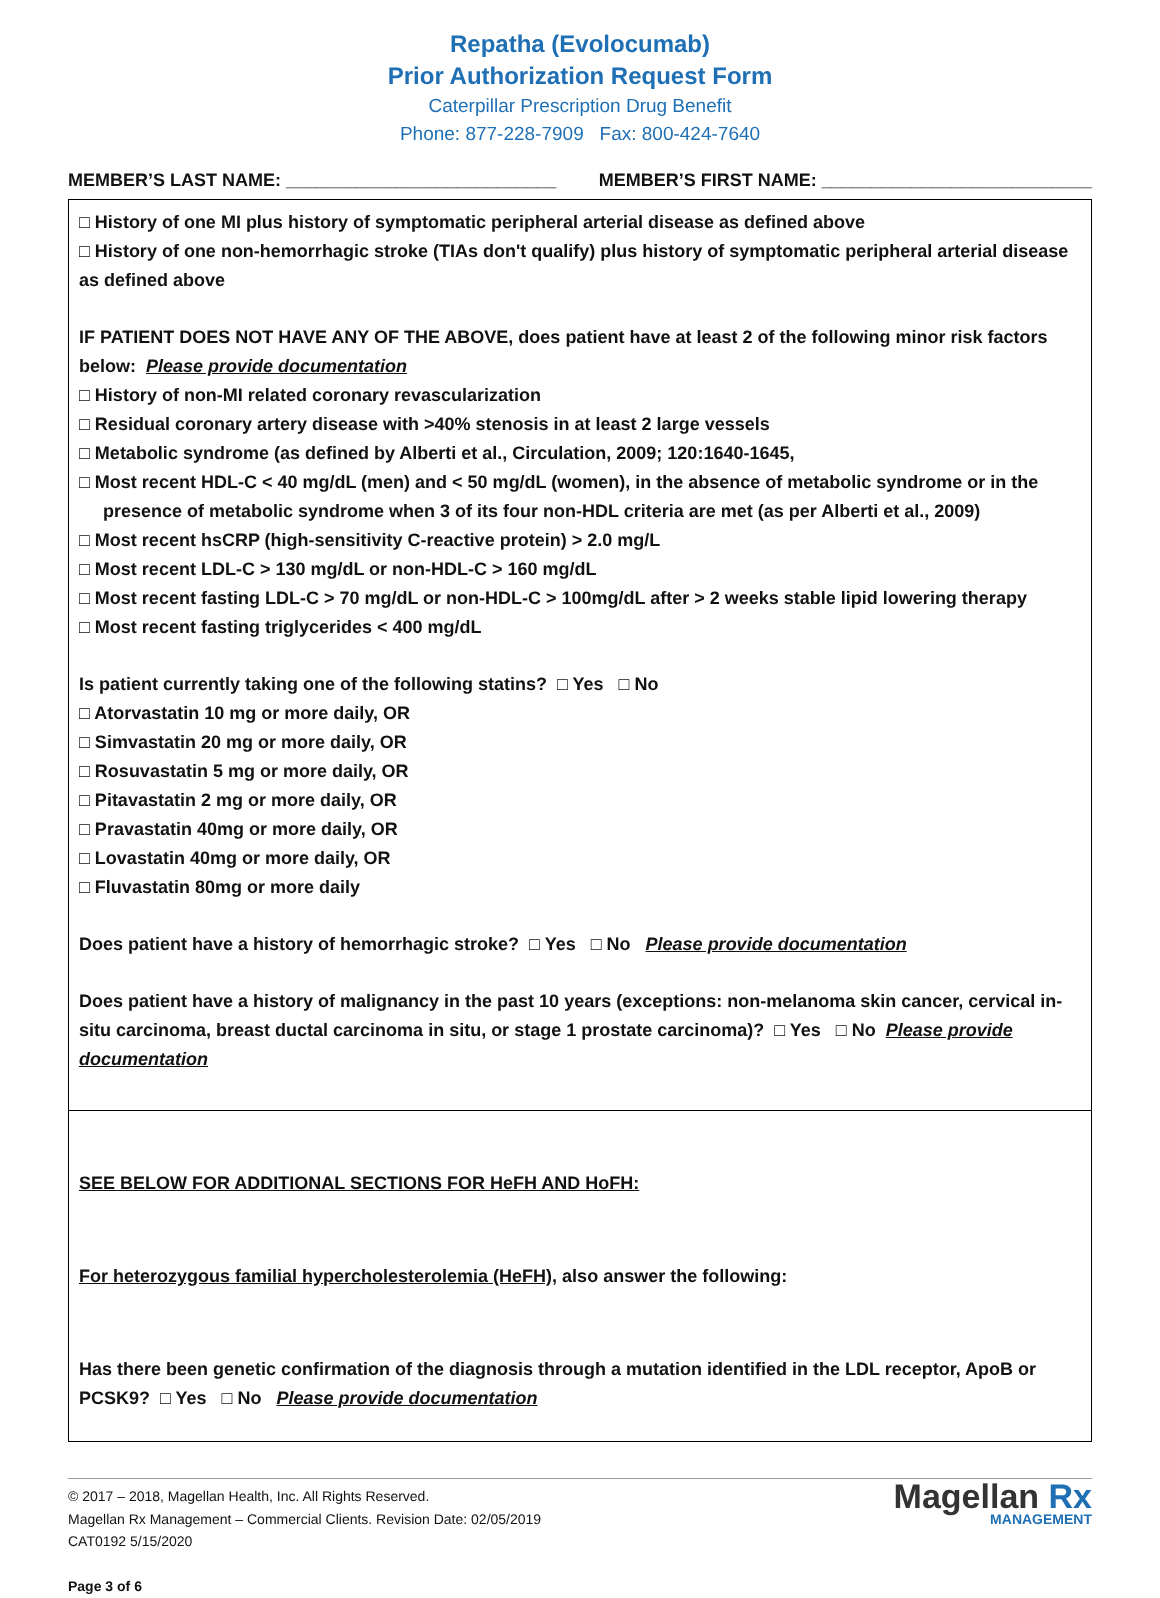Repatha (Evolocumab)
Prior Authorization Request Form
Caterpillar Prescription Drug Benefit
Phone: 877-228-7909 Fax: 800-424-7640
MEMBER’S LAST NAME: ___________________________ MEMBER’S FIRST NAME: ___________________________
□ History of one MI plus history of symptomatic peripheral arterial disease as defined above
□ History of one non-hemorrhagic stroke (TIAs don't qualify) plus history of symptomatic peripheral arterial disease as defined above
IF PATIENT DOES NOT HAVE ANY OF THE ABOVE, does patient have at least 2 of the following minor risk factors below: Please provide documentation
□ History of non-MI related coronary revascularization
□ Residual coronary artery disease with >40% stenosis in at least 2 large vessels
□ Metabolic syndrome (as defined by Alberti et al., Circulation, 2009; 120:1640-1645,
□ Most recent HDL-C < 40 mg/dL (men) and < 50 mg/dL (women), in the absence of metabolic syndrome or in the presence of metabolic syndrome when 3 of its four non-HDL criteria are met (as per Alberti et al., 2009)
□ Most recent hsCRP (high-sensitivity C-reactive protein) > 2.0 mg/L
□ Most recent LDL-C > 130 mg/dL or non-HDL-C > 160 mg/dL
□ Most recent fasting LDL-C > 70 mg/dL or non-HDL-C > 100mg/dL after > 2 weeks stable lipid lowering therapy
□ Most recent fasting triglycerides < 400 mg/dL
Is patient currently taking one of the following statins? □ Yes □ No
□ Atorvastatin 10 mg or more daily, OR
□ Simvastatin 20 mg or more daily, OR
□ Rosuvastatin 5 mg or more daily, OR
□ Pitavastatin 2 mg or more daily, OR
□ Pravastatin 40mg or more daily, OR
□ Lovastatin 40mg or more daily, OR
□ Fluvastatin 80mg or more daily
Does patient have a history of hemorrhagic stroke? □ Yes □ No Please provide documentation
Does patient have a history of malignancy in the past 10 years (exceptions: non-melanoma skin cancer, cervical in-situ carcinoma, breast ductal carcinoma in situ, or stage 1 prostate carcinoma)? □ Yes □ No Please provide documentation
SEE BELOW FOR ADDITIONAL SECTIONS FOR HeFH AND HoFH:
For heterozygous familial hypercholesterolemia (HeFH), also answer the following:
Has there been genetic confirmation of the diagnosis through a mutation identified in the LDL receptor, ApoB or PCSK9? □ Yes □ No Please provide documentation
© 2017 – 2018, Magellan Health, Inc. All Rights Reserved.
Magellan Rx Management – Commercial Clients. Revision Date: 02/05/2019
CAT0192 5/15/2020
Page 3 of 6
Magellan Rx
MANAGEMENT